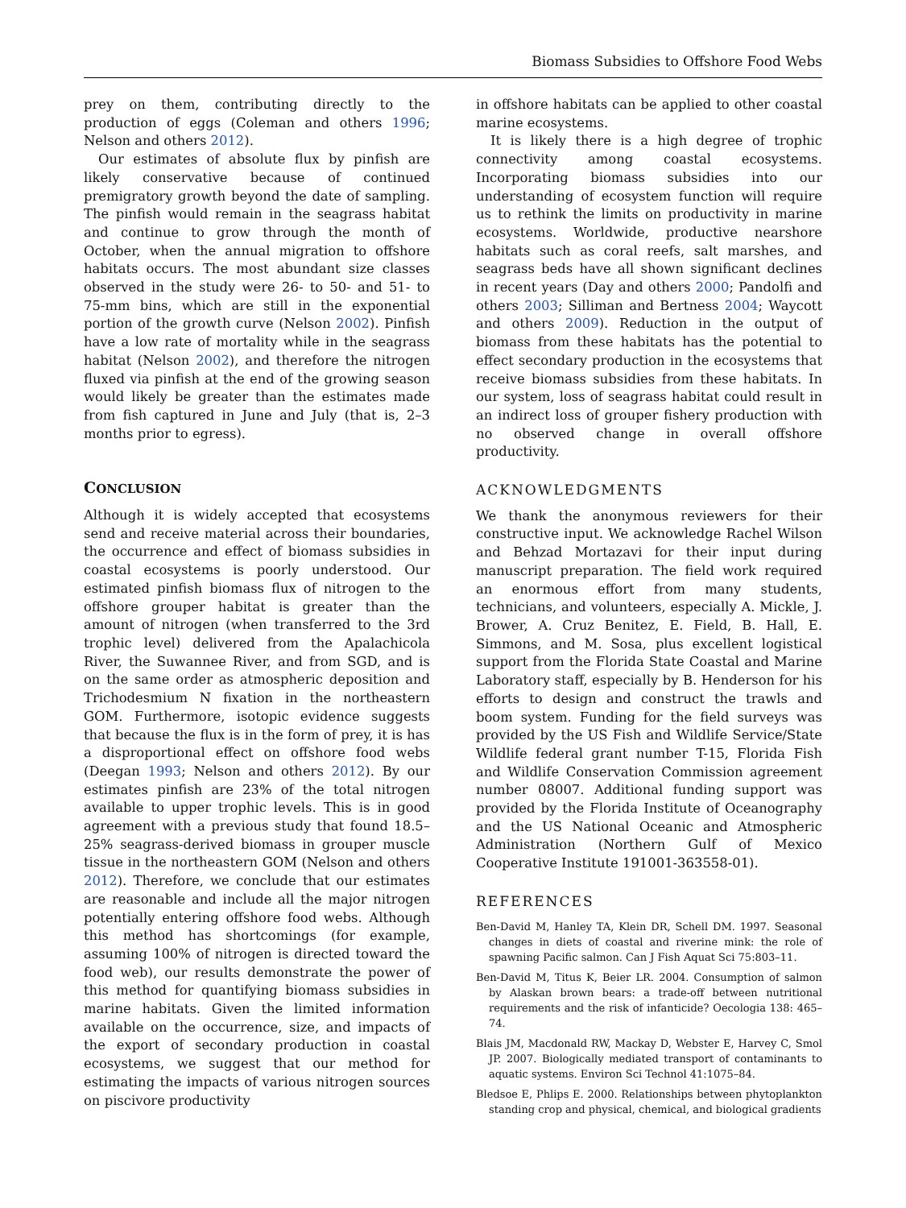Biomass Subsidies to Offshore Food Webs
prey on them, contributing directly to the production of eggs (Coleman and others 1996; Nelson and others 2012).
Our estimates of absolute flux by pinfish are likely conservative because of continued premigratory growth beyond the date of sampling. The pinfish would remain in the seagrass habitat and continue to grow through the month of October, when the annual migration to offshore habitats occurs. The most abundant size classes observed in the study were 26- to 50- and 51- to 75-mm bins, which are still in the exponential portion of the growth curve (Nelson 2002). Pinfish have a low rate of mortality while in the seagrass habitat (Nelson 2002), and therefore the nitrogen fluxed via pinfish at the end of the growing season would likely be greater than the estimates made from fish captured in June and July (that is, 2–3 months prior to egress).
CONCLUSION
Although it is widely accepted that ecosystems send and receive material across their boundaries, the occurrence and effect of biomass subsidies in coastal ecosystems is poorly understood. Our estimated pinfish biomass flux of nitrogen to the offshore grouper habitat is greater than the amount of nitrogen (when transferred to the 3rd trophic level) delivered from the Apalachicola River, the Suwannee River, and from SGD, and is on the same order as atmospheric deposition and Trichodesmium N fixation in the northeastern GOM. Furthermore, isotopic evidence suggests that because the flux is in the form of prey, it is has a disproportional effect on offshore food webs (Deegan 1993; Nelson and others 2012). By our estimates pinfish are 23% of the total nitrogen available to upper trophic levels. This is in good agreement with a previous study that found 18.5–25% seagrass-derived biomass in grouper muscle tissue in the northeastern GOM (Nelson and others 2012). Therefore, we conclude that our estimates are reasonable and include all the major nitrogen potentially entering offshore food webs. Although this method has shortcomings (for example, assuming 100% of nitrogen is directed toward the food web), our results demonstrate the power of this method for quantifying biomass subsidies in marine habitats. Given the limited information available on the occurrence, size, and impacts of the export of secondary production in coastal ecosystems, we suggest that our method for estimating the impacts of various nitrogen sources on piscivore productivity
in offshore habitats can be applied to other coastal marine ecosystems.
It is likely there is a high degree of trophic connectivity among coastal ecosystems. Incorporating biomass subsidies into our understanding of ecosystem function will require us to rethink the limits on productivity in marine ecosystems. Worldwide, productive nearshore habitats such as coral reefs, salt marshes, and seagrass beds have all shown significant declines in recent years (Day and others 2000; Pandolfi and others 2003; Silliman and Bertness 2004; Waycott and others 2009). Reduction in the output of biomass from these habitats has the potential to effect secondary production in the ecosystems that receive biomass subsidies from these habitats. In our system, loss of seagrass habitat could result in an indirect loss of grouper fishery production with no observed change in overall offshore productivity.
ACKNOWLEDGMENTS
We thank the anonymous reviewers for their constructive input. We acknowledge Rachel Wilson and Behzad Mortazavi for their input during manuscript preparation. The field work required an enormous effort from many students, technicians, and volunteers, especially A. Mickle, J. Brower, A. Cruz Benitez, E. Field, B. Hall, E. Simmons, and M. Sosa, plus excellent logistical support from the Florida State Coastal and Marine Laboratory staff, especially by B. Henderson for his efforts to design and construct the trawls and boom system. Funding for the field surveys was provided by the US Fish and Wildlife Service/State Wildlife federal grant number T-15, Florida Fish and Wildlife Conservation Commission agreement number 08007. Additional funding support was provided by the Florida Institute of Oceanography and the US National Oceanic and Atmospheric Administration (Northern Gulf of Mexico Cooperative Institute 191001-363558-01).
REFERENCES
Ben-David M, Hanley TA, Klein DR, Schell DM. 1997. Seasonal changes in diets of coastal and riverine mink: the role of spawning Pacific salmon. Can J Fish Aquat Sci 75:803–11.
Ben-David M, Titus K, Beier LR. 2004. Consumption of salmon by Alaskan brown bears: a trade-off between nutritional requirements and the risk of infanticide? Oecologia 138: 465–74.
Blais JM, Macdonald RW, Mackay D, Webster E, Harvey C, Smol JP. 2007. Biologically mediated transport of contaminants to aquatic systems. Environ Sci Technol 41:1075–84.
Bledsoe E, Phlips E. 2000. Relationships between phytoplankton standing crop and physical, chemical, and biological gradients